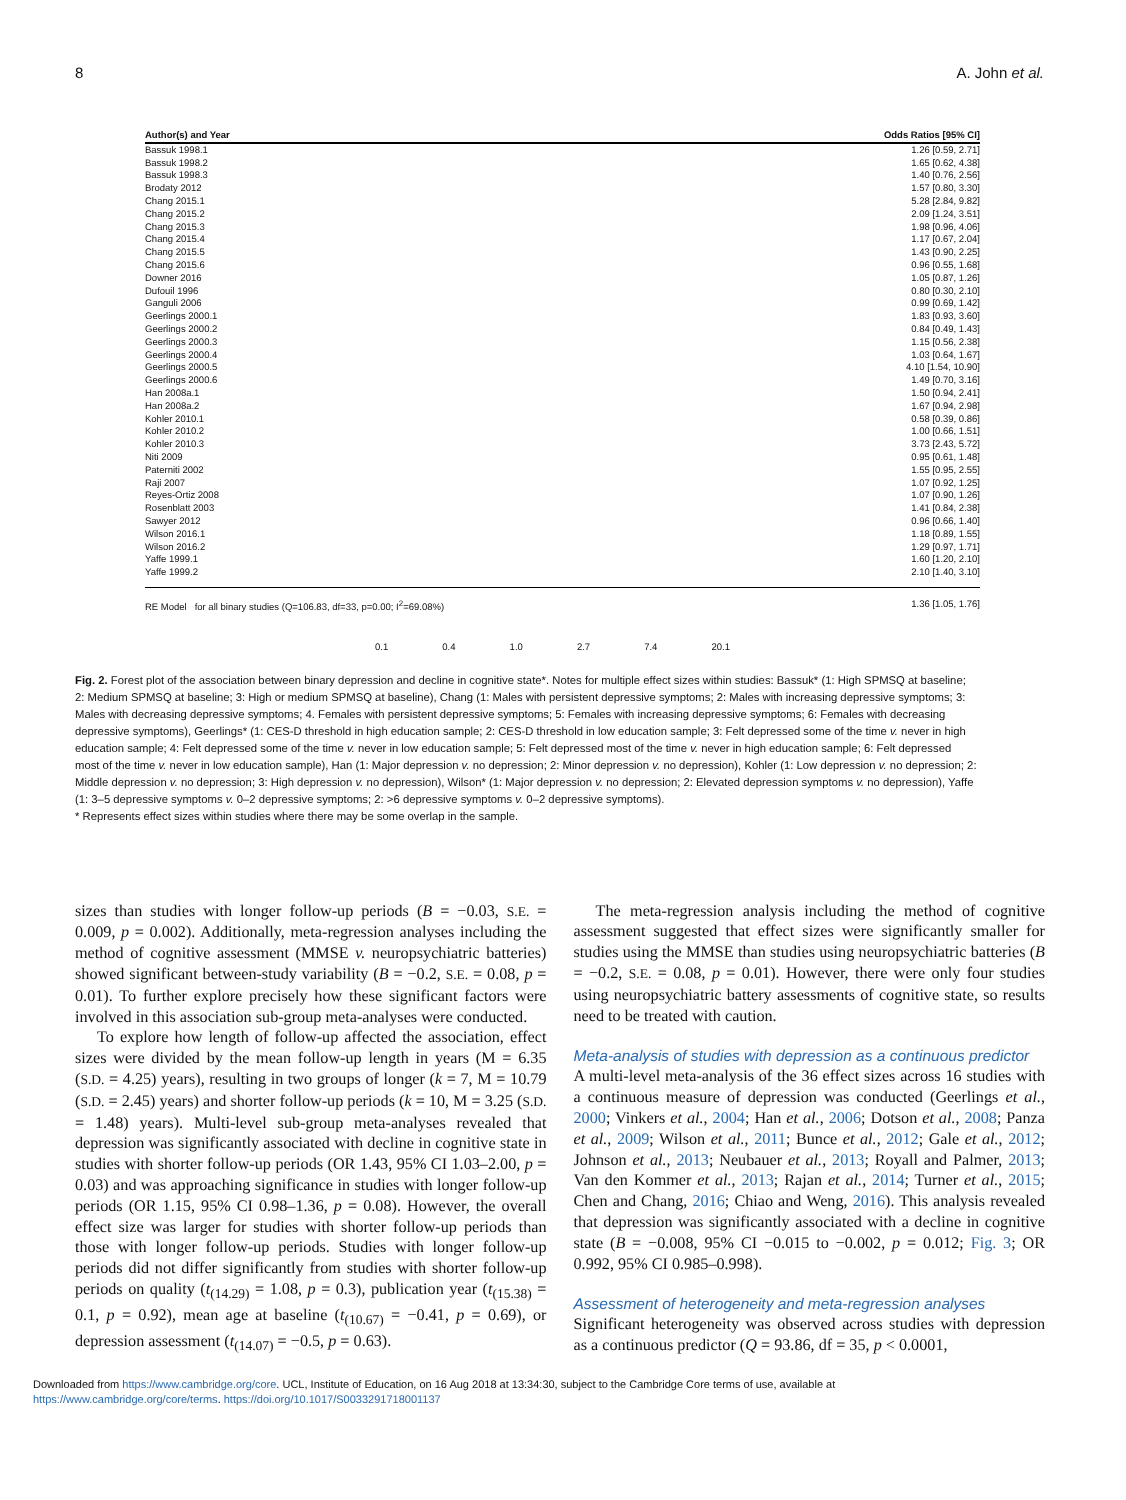8 A. John et al.
Author(s) and Year Odds Ratios [95% CI]
Bassuk 1998.1 1.26 [0.59, 2.71]
Bassuk 1998.2 1.65 [0.62, 4.38]
Bassuk 1998.3 1.40 [0.76, 2.56]
Brodaty 2012 1.57 [0.80, 3.30]
Chang 2015.1 5.28 [2.84, 9.82]
Chang 2015.2 2.09 [1.24, 3.51]
Chang 2015.3 1.98 [0.96, 4.06]
Chang 2015.4 1.17 [0.67, 2.04]
Chang 2015.5 1.43 [0.90, 2.25]
Chang 2015.6 0.96 [0.55, 1.68]
Downer 2016 1.05 [0.87, 1.26]
Dufouil 1996 0.80 [0.30, 2.10]
Ganguli 2006 0.99 [0.69, 1.42]
Geerlings 2000.1 1.83 [0.93, 3.60]
Geerlings 2000.2 0.84 [0.49, 1.43]
Geerlings 2000.3 1.15 [0.56, 2.38]
Geerlings 2000.4 1.03 [0.64, 1.67]
Geerlings 2000.5 4.10 [1.54, 10.90]
Geerlings 2000.6 1.49 [0.70, 3.16]
Han 2008a.1 1.50 [0.94, 2.41]
Han 2008a.2 1.67 [0.94, 2.98]
Kohler 2010.1 0.58 [0.39, 0.86]
Kohler 2010.2 1.00 [0.66, 1.51]
Kohler 2010.3 3.73 [2.43, 5.72]
Niti 2009 0.95 [0.61, 1.48]
Paterniti 2002 1.55 [0.95, 2.55]
Raji 2007 1.07 [0.92, 1.25]
Reyes-Ortiz 2008 1.07 [0.90, 1.26]
Rosenblatt 2003 1.41 [0.84, 2.38]
Sawyer 2012 0.96 [0.66, 1.40]
Wilson 2016.1 1.18 [0.89, 1.55]
Wilson 2016.2 1.29 [0.97, 1.71]
Yaffe 1999.1 1.60 [1.20, 2.10]
Yaffe 1999.2 2.10 [1.40, 3.10]
RE Model for all binary studies (Q=106.83, df=33, p=0.00; I<sup>2</sup>=69.08%) 1.36 [1.05, 1.76]
0.1 0.4 1.0 2.7 7.4 20.1
Fig. 2. Forest plot of the association between binary depression and decline in cognitive state*. Notes for multiple effect sizes within studies: Bassuk* (1: High SPMSQ at baseline; 2: Medium SPMSQ at baseline; 3: High or medium SPMSQ at baseline), Chang (1: Males with persistent depressive symptoms; 2: Males with increasing depressive symptoms; 3: Males with decreasing depressive symptoms; 4. Females with persistent depressive symptoms; 5: Females with increasing depressive symptoms; 6: Females with decreasing depressive symptoms), Geerlings* (1: CES-D threshold in high education sample; 2: CES-D threshold in low education sample; 3: Felt depressed some of the time v. never in high education sample; 4: Felt depressed some of the time v. never in low education sample; 5: Felt depressed most of the time v. never in high education sample; 6: Felt depressed most of the time v. never in low education sample), Han (1: Major depression v. no depression; 2: Minor depression v. no depression), Kohler (1: Low depression v. no depression; 2: Middle depression v. no depression; 3: High depression v. no depression), Wilson* (1: Major depression v. no depression; 2: Elevated depression symptoms v. no depression), Yaffe (1: 3–5 depressive symptoms v. 0–2 depressive symptoms; 2: >6 depressive symptoms v. 0–2 depressive symptoms).
* Represents effect sizes within studies where there may be some overlap in the sample.
sizes than studies with longer follow-up periods (B = −0.03, S.E. = 0.009, p = 0.002). Additionally, meta-regression analyses including the method of cognitive assessment (MMSE v. neuropsychiatric batteries) showed significant between-study variability (B = −0.2, S.E. = 0.08, p = 0.01). To further explore precisely how these significant factors were involved in this association sub-group meta-analyses were conducted.
To explore how length of follow-up affected the association, effect sizes were divided by the mean follow-up length in years (M = 6.35 (S.D. = 4.25) years), resulting in two groups of longer (k = 7, M = 10.79 (S.D. = 2.45) years) and shorter follow-up periods (k = 10, M = 3.25 (S.D. = 1.48) years). Multi-level sub-group meta-analyses revealed that depression was significantly associated with decline in cognitive state in studies with shorter follow-up periods (OR 1.43, 95% CI 1.03–2.00, p = 0.03) and was approaching significance in studies with longer follow-up periods (OR 1.15, 95% CI 0.98–1.36, p = 0.08). However, the overall effect size was larger for studies with shorter follow-up periods than those with longer follow-up periods. Studies with longer follow-up periods did not differ significantly from studies with shorter follow-up periods on quality (t<sub>(14.29)</sub> = 1.08, p = 0.3), publication year (t<sub>(15.38)</sub> = 0.1, p = 0.92), mean age at baseline (t<sub>(10.67)</sub> = −0.41, p = 0.69), or depression assessment (t<sub>(14.07)</sub> = −0.5, p = 0.63).
The meta-regression analysis including the method of cognitive assessment suggested that effect sizes were significantly smaller for studies using the MMSE than studies using neuropsychiatric batteries (B = −0.2, S.E. = 0.08, p = 0.01). However, there were only four studies using neuropsychiatric battery assessments of cognitive state, so results need to be treated with caution.
Meta-analysis of studies with depression as a continuous predictor
A multi-level meta-analysis of the 36 effect sizes across 16 studies with a continuous measure of depression was conducted (Geerlings et al., 2000; Vinkers et al., 2004; Han et al., 2006; Dotson et al., 2008; Panza et al., 2009; Wilson et al., 2011; Bunce et al., 2012; Gale et al., 2012; Johnson et al., 2013; Neubauer et al., 2013; Royall and Palmer, 2013; Van den Kommer et al., 2013; Rajan et al., 2014; Turner et al., 2015; Chen and Chang, 2016; Chiao and Weng, 2016). This analysis revealed that depression was significantly associated with a decline in cognitive state (B = −0.008, 95% CI −0.015 to −0.002, p = 0.012; Fig. 3; OR 0.992, 95% CI 0.985–0.998).
Assessment of heterogeneity and meta-regression analyses
Significant heterogeneity was observed across studies with depression as a continuous predictor (Q = 93.86, df = 35, p < 0.0001,
Downloaded from https://www.cambridge.org/core. UCL, Institute of Education, on 16 Aug 2018 at 13:34:30, subject to the Cambridge Core terms of use, available at
https://www.cambridge.org/core/terms. https://doi.org/10.1017/S0033291718001137